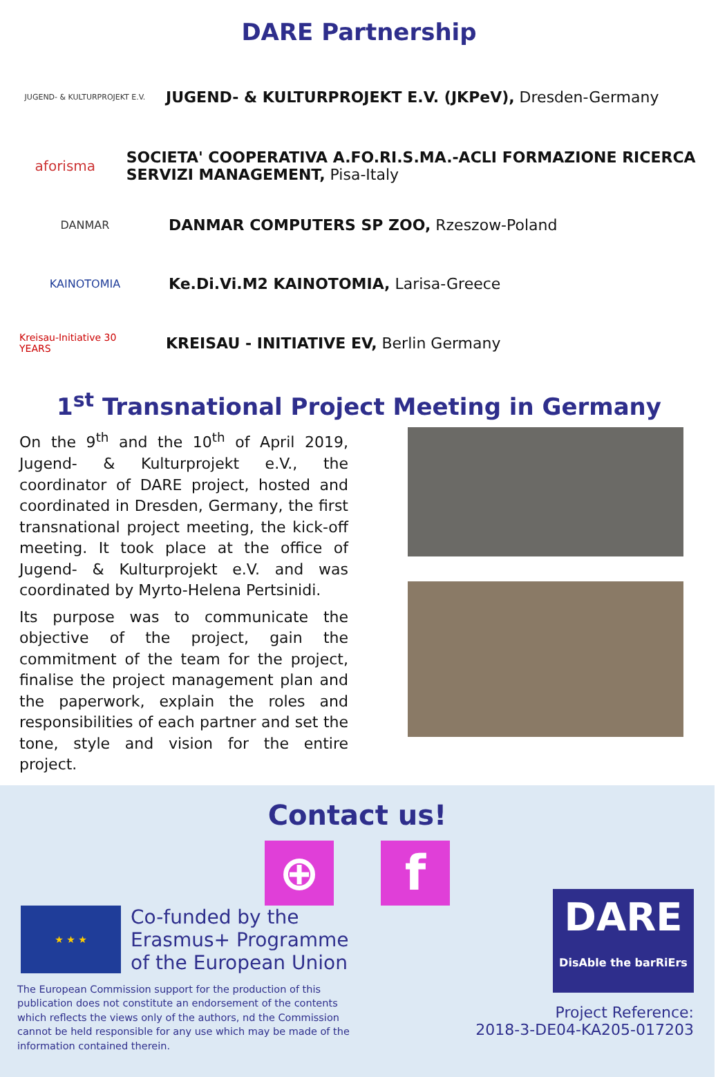DARE Partnership
JUGEND- & KULTURPROJEKT E.V.
JUGEND- & KULTURPROJEKT E.V. (JKPeV), Dresden-Germany
aforisma
SOCIETA' COOPERATIVA A.FO.RI.S.MA.-ACLI FORMAZIONE RICERCA SERVIZI MANAGEMENT, Pisa-Italy
DANMAR
DANMAR COMPUTERS SP ZOO, Rzeszow-Poland
KAINOTOMIA
Ke.Di.Vi.M2 KAINOTOMIA, Larisa-Greece
Kreisau-Initiative 30 YEARS
KREISAU - INITIATIVE EV, Berlin Germany
1<sup>st</sup> Transnational Project Meeting in Germany
On the 9<sup>th</sup> and the 10<sup>th</sup> of April 2019, Jugend- & Kulturprojekt e.V., the coordinator of DARE project, hosted and coordinated in Dresden, Germany, the first transnational project meeting, the kick-off meeting. It took place at the office of Jugend- & Kulturprojekt e.V. and was coordinated by Myrto-Helena Pertsinidi.
Its purpose was to communicate the objective of the project, gain the commitment of the team for the project, finalise the project management plan and the paperwork, explain the roles and responsibilities of each partner and set the tone, style and vision for the entire project.
Contact us!
⊕ f
★ ★ ★
Co-funded by the
Erasmus+ Programme
of the European Union
The European Commission support for the production of this publication does not constitute an endorsement of the contents which reflects the views only of the authors, nd the Commission cannot be held responsible for any use which may be made of the information contained therein.
DARE
DisAble the barRiErs
Project Reference:
2018-3-DE04-KA205-017203